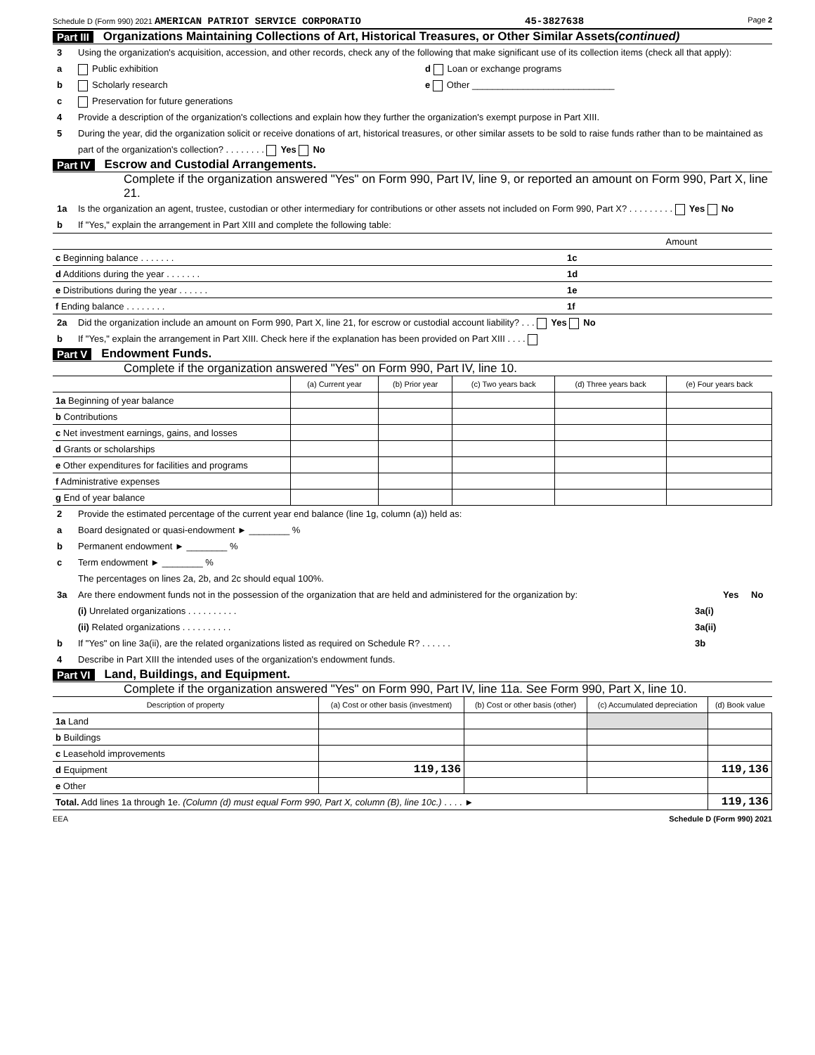Schedule D (Form 990) 2021 AMERICAN PATRIOT SERVICE CORPORATIO 45-3827638 Page 2
Part III Organizations Maintaining Collections of Art, Historical Treasures, or Other Similar Assets (continued)
3 Using the organization's acquisition, accession, and other records, check any of the following that make significant use of its collection items (check all that apply):
a Public exhibition d Loan or exchange programs
b Scholarly research e Other ____________________________
c Preservation for future generations
4 Provide a description of the organization's collections and explain how they further the organization's exempt purpose in Part XIII.
5 During the year, did the organization solicit or receive donations of art, historical treasures, or other similar assets to be sold to raise funds rather than to be maintained as part of the organization's collection? . . . . . . . . Yes No
Part IV Escrow and Custodial Arrangements.
Complete if the organization answered "Yes" on Form 990, Part IV, line 9, or reported an amount on Form 990, Part X, line 21.
1a Is the organization an agent, trustee, custodian or other intermediary for contributions or other assets not included on Form 990, Part X? . . . . . . . . . Yes No
b If "Yes," explain the arrangement in Part XIII and complete the following table:
| | | Amount |
| c Beginning balance . . . . . . . | 1c | |
| d Additions during the year . . . . . . . | 1d | |
| e Distributions during the year . . . . . . | 1e | |
| f Ending balance . . . . . . . . | 1f | |
2a Did the organization include an amount on Form 990, Part X, line 21, for escrow or custodial account liability? . . . Yes No
b If "Yes," explain the arrangement in Part XIII. Check here if the explanation has been provided on Part XIII . . . .
Part V Endowment Funds.
Complete if the organization answered "Yes" on Form 990, Part IV, line 10.
| | (a) Current year | (b) Prior year | (c) Two years back | (d) Three years back | (e) Four years back |
| --- | --- | --- | --- | --- | --- |
| 1a Beginning of year balance | | | | | |
| b Contributions | | | | | |
| c Net investment earnings, gains, and losses | | | | | |
| d Grants or scholarships | | | | | |
| e Other expenditures for facilities and programs | | | | | |
| f Administrative expenses | | | | | |
| g End of year balance | | | | | |
2 Provide the estimated percentage of the current year end balance (line 1g, column (a)) held as:
a Board designated or quasi-endowment ► ________ %
b Permanent endowment ► ________ %
c Term endowment ► ________ %
The percentages on lines 2a, 2b, and 2c should equal 100%.
3a Are there endowment funds not in the possession of the organization that are held and administered for the organization by: Yes No
(i) Unrelated organizations . . . . . . . . . . 3a(i)
(ii) Related organizations . . . . . . . . . . 3a(ii)
b If "Yes" on line 3a(ii), are the related organizations listed as required on Schedule R? . . . . . . 3b
4 Describe in Part XIII the intended uses of the organization's endowment funds.
Part VI Land, Buildings, and Equipment.
Complete if the organization answered "Yes" on Form 990, Part IV, line 11a. See Form 990, Part X, line 10.
| Description of property | (a) Cost or other basis (investment) | (b) Cost or other basis (other) | (c) Accumulated depreciation | (d) Book value |
| --- | --- | --- | --- | --- |
| 1a Land | | | | |
| b Buildings | | | | |
| c Leasehold improvements | | | | |
| d Equipment | 119,136 | | | 119,136 |
| e Other | | | | |
| Total. Add lines 1a through 1e. (Column (d) must equal Form 990, Part X, column (B), line 10c.) . . . . ► | | | | 119,136 |
EEA Schedule D (Form 990) 2021